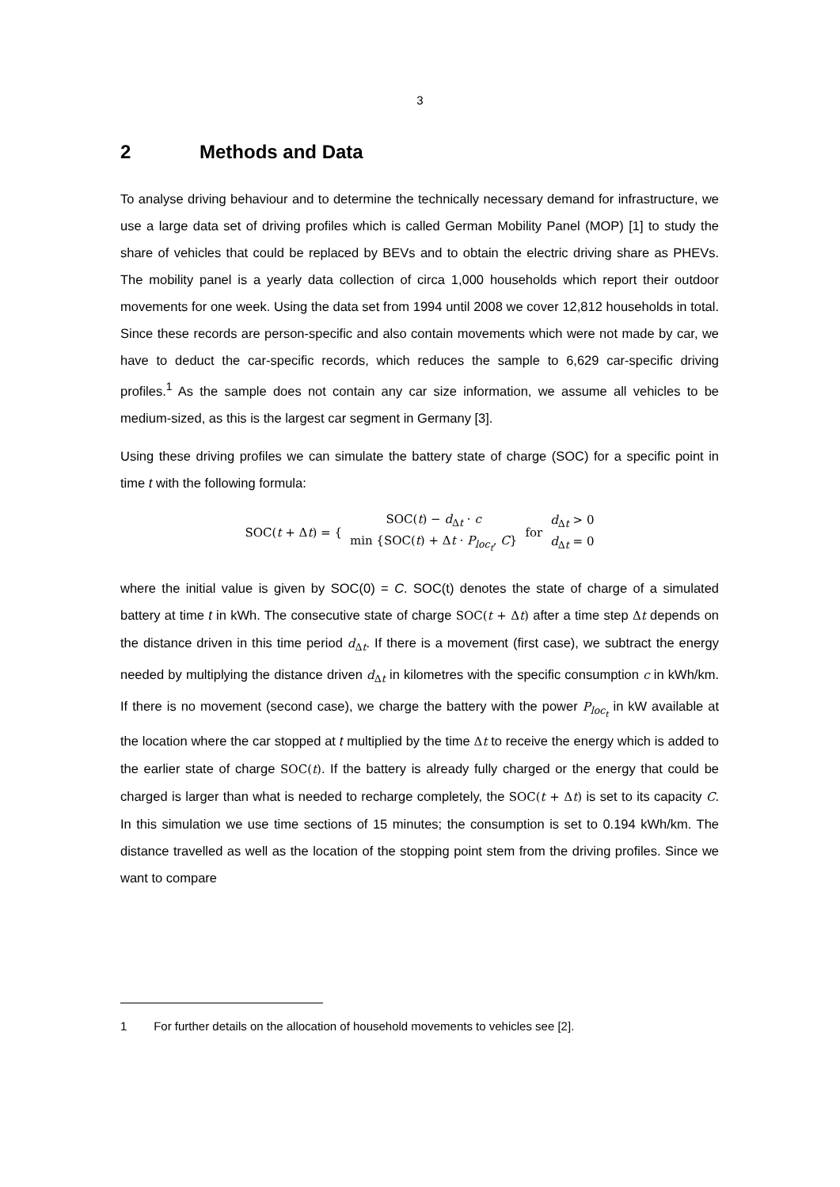3
2 Methods and Data
To analyse driving behaviour and to determine the technically necessary demand for infrastructure, we use a large data set of driving profiles which is called German Mobility Panel (MOP) [1] to study the share of vehicles that could be replaced by BEVs and to obtain the electric driving share as PHEVs. The mobility panel is a yearly data collection of circa 1,000 households which report their outdoor movements for one week. Using the data set from 1994 until 2008 we cover 12,812 households in total. Since these records are person-specific and also contain movements which were not made by car, we have to deduct the car-specific records, which reduces the sample to 6,629 car-specific driving profiles.<sup>1</sup> As the sample does not contain any car size information, we assume all vehicles to be medium-sized, as this is the largest car segment in Germany [3].
Using these driving profiles we can simulate the battery state of charge (SOC) for a specific point in time t with the following formula:
SOC(t + Δt) = { SOC(t) − d<sub>Δt</sub> · c
min {SOC(t) + Δt · P<sub>loc<sub>t</sub></sub>, C} for d<sub>Δt</sub> > 0
d<sub>Δt</sub> = 0
where the initial value is given by SOC(0) = C. SOC(t) denotes the state of charge of a simulated battery at time t in kWh. The consecutive state of charge SOC(t + Δt) after a time step Δt depends on the distance driven in this time period d<sub>Δt</sub>. If there is a movement (first case), we subtract the energy needed by multiplying the distance driven d<sub>Δt</sub> in kilometres with the specific consumption c in kWh/km. If there is no movement (second case), we charge the battery with the power P<sub>loc<sub>t</sub></sub> in kW available at the location where the car stopped at t multiplied by the time Δt to receive the energy which is added to the earlier state of charge SOC(t). If the battery is already fully charged or the energy that could be charged is larger than what is needed to recharge completely, the SOC(t + Δt) is set to its capacity C. In this simulation we use time sections of 15 minutes; the consumption is set to 0.194 kWh/km. The distance travelled as well as the location of the stopping point stem from the driving profiles. Since we want to compare
1 For further details on the allocation of household movements to vehicles see [2].